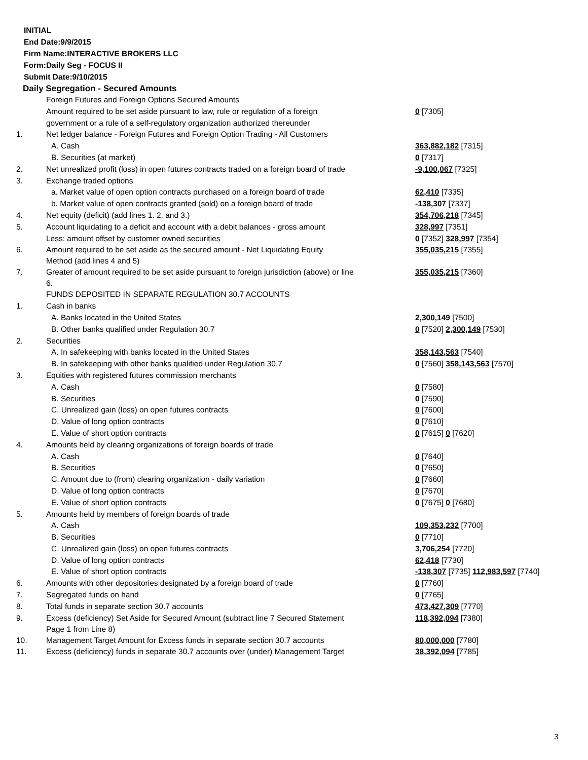INITIAL
End Date:9/9/2015
Firm Name:INTERACTIVE BROKERS LLC
Form:Daily Seg - FOCUS II
Submit Date:9/10/2015
Daily Segregation - Secured Amounts
| | Foreign Futures and Foreign Options Secured Amounts | |
| | Amount required to be set aside pursuant to law, rule or regulation of a foreign | 0 [7305] |
| | government or a rule of a self-regulatory organization authorized thereunder | |
| 1. | Net ledger balance - Foreign Futures and Foreign Option Trading - All Customers | |
| | A. Cash | 363,882,182 [7315] |
| | B. Securities (at market) | 0 [7317] |
| 2. | Net unrealized profit (loss) in open futures contracts traded on a foreign board of trade | -9,100,067 [7325] |
| 3. | Exchange traded options | |
| | a. Market value of open option contracts purchased on a foreign board of trade | 62,410 [7335] |
| | b. Market value of open contracts granted (sold) on a foreign board of trade | -138,307 [7337] |
| 4. | Net equity (deficit) (add lines 1. 2. and 3.) | 354,706,218 [7345] |
| 5. | Account liquidating to a deficit and account with a debit balances - gross amount | 328,997 [7351] |
| | Less: amount offset by customer owned securities | 0 [7352] 328,997 [7354] |
| 6. | Amount required to be set aside as the secured amount - Net Liquidating Equity Method (add lines 4 and 5) | 355,035,215 [7355] |
| 7. | Greater of amount required to be set aside pursuant to foreign jurisdiction (above) or line 6. | 355,035,215 [7360] |
| | FUNDS DEPOSITED IN SEPARATE REGULATION 30.7 ACCOUNTS | |
| 1. | Cash in banks | |
| | A. Banks located in the United States | 2,300,149 [7500] |
| | B. Other banks qualified under Regulation 30.7 | 0 [7520] 2,300,149 [7530] |
| 2. | Securities | |
| | A. In safekeeping with banks located in the United States | 358,143,563 [7540] |
| | B. In safekeeping with other banks qualified under Regulation 30.7 | 0 [7560] 358,143,563 [7570] |
| 3. | Equities with registered futures commission merchants | |
| | A. Cash | 0 [7580] |
| | B. Securities | 0 [7590] |
| | C. Unrealized gain (loss) on open futures contracts | 0 [7600] |
| | D. Value of long option contracts | 0 [7610] |
| | E. Value of short option contracts | 0 [7615] 0 [7620] |
| 4. | Amounts held by clearing organizations of foreign boards of trade | |
| | A. Cash | 0 [7640] |
| | B. Securities | 0 [7650] |
| | C. Amount due to (from) clearing organization - daily variation | 0 [7660] |
| | D. Value of long option contracts | 0 [7670] |
| | E. Value of short option contracts | 0 [7675] 0 [7680] |
| 5. | Amounts held by members of foreign boards of trade | |
| | A. Cash | 109,353,232 [7700] |
| | B. Securities | 0 [7710] |
| | C. Unrealized gain (loss) on open futures contracts | 3,706,254 [7720] |
| | D. Value of long option contracts | 62,418 [7730] |
| | E. Value of short option contracts | -138,307 [7735] 112,983,597 [7740] |
| 6. | Amounts with other depositories designated by a foreign board of trade | 0 [7760] |
| 7. | Segregated funds on hand | 0 [7765] |
| 8. | Total funds in separate section 30.7 accounts | 473,427,309 [7770] |
| 9. | Excess (deficiency) Set Aside for Secured Amount (subtract line 7 Secured Statement Page 1 from Line 8) | 118,392,094 [7380] |
| 10. | Management Target Amount for Excess funds in separate section 30.7 accounts | 80,000,000 [7780] |
| 11. | Excess (deficiency) funds in separate 30.7 accounts over (under) Management Target | 38,392,094 [7785] |
3